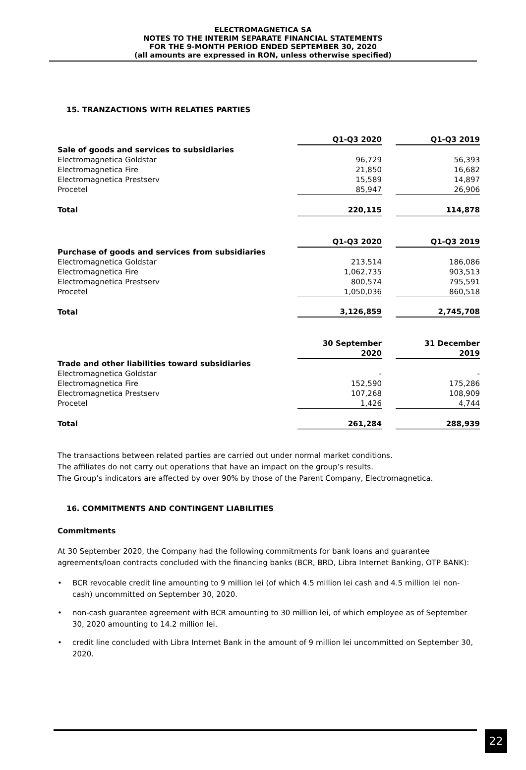ELECTROMAGNETICA SA
NOTES TO THE INTERIM SEPARATE FINANCIAL STATEMENTS
FOR THE 9-MONTH PERIOD ENDED SEPTEMBER 30, 2020
(all amounts are expressed in RON, unless otherwise specified)
15. TRANZACTIONS WITH RELATIES PARTIES
| | Q1-Q3 2020 | | Q1-Q3 2019 |
| Sale of goods and services to subsidiaries | | | |
| Electromagnetica Goldstar | 96,729 | | 56,393 |
| Electromagnetica Fire | 21,850 | | 16,682 |
| Electromagnetica Prestserv | 15,589 | | 14,897 |
| Procetel | 85,947 | | 26,906 |
| Total | 220,115 | | 114,878 |
| | Q1-Q3 2020 | | Q1-Q3 2019 |
| Purchase of goods and services from subsidiaries | | | |
| Electromagnetica Goldstar | 213,514 | | 186,086 |
| Electromagnetica Fire | 1,062,735 | | 903,513 |
| Electromagnetica Prestserv | 800,574 | | 795,591 |
| Procetel | 1,050,036 | | 860,518 |
| Total | 3,126,859 | | 2,745,708 |
| | 30 September 2020 | | 31 December 2019 |
| Trade and other liabilities toward subsidiaries | | | |
| Electromagnetica Goldstar | - | | - |
| Electromagnetica Fire | 152,590 | | 175,286 |
| Electromagnetica Prestserv | 107,268 | | 108,909 |
| Procetel | 1,426 | | 4,744 |
| Total | 261,284 | | 288,939 |
The transactions between related parties are carried out under normal market conditions.
The affiliates do not carry out operations that have an impact on the group’s results.
The Group’s indicators are affected by over 90% by those of the Parent Company, Electromagnetica.
16. COMMITMENTS AND CONTINGENT LIABILITIES
Commitments
At 30 September 2020, the Company had the following commitments for bank loans and guarantee agreements/loan contracts concluded with the financing banks (BCR, BRD, Libra Internet Banking, OTP BANK):
• BCR revocable credit line amounting to 9 million lei (of which 4.5 million lei cash and 4.5 million lei non-cash) uncommitted on September 30, 2020.
• non-cash guarantee agreement with BCR amounting to 30 million lei, of which employee as of September 30, 2020 amounting to 14.2 million lei.
• credit line concluded with Libra Internet Bank in the amount of 9 million lei uncommitted on September 30, 2020.
22